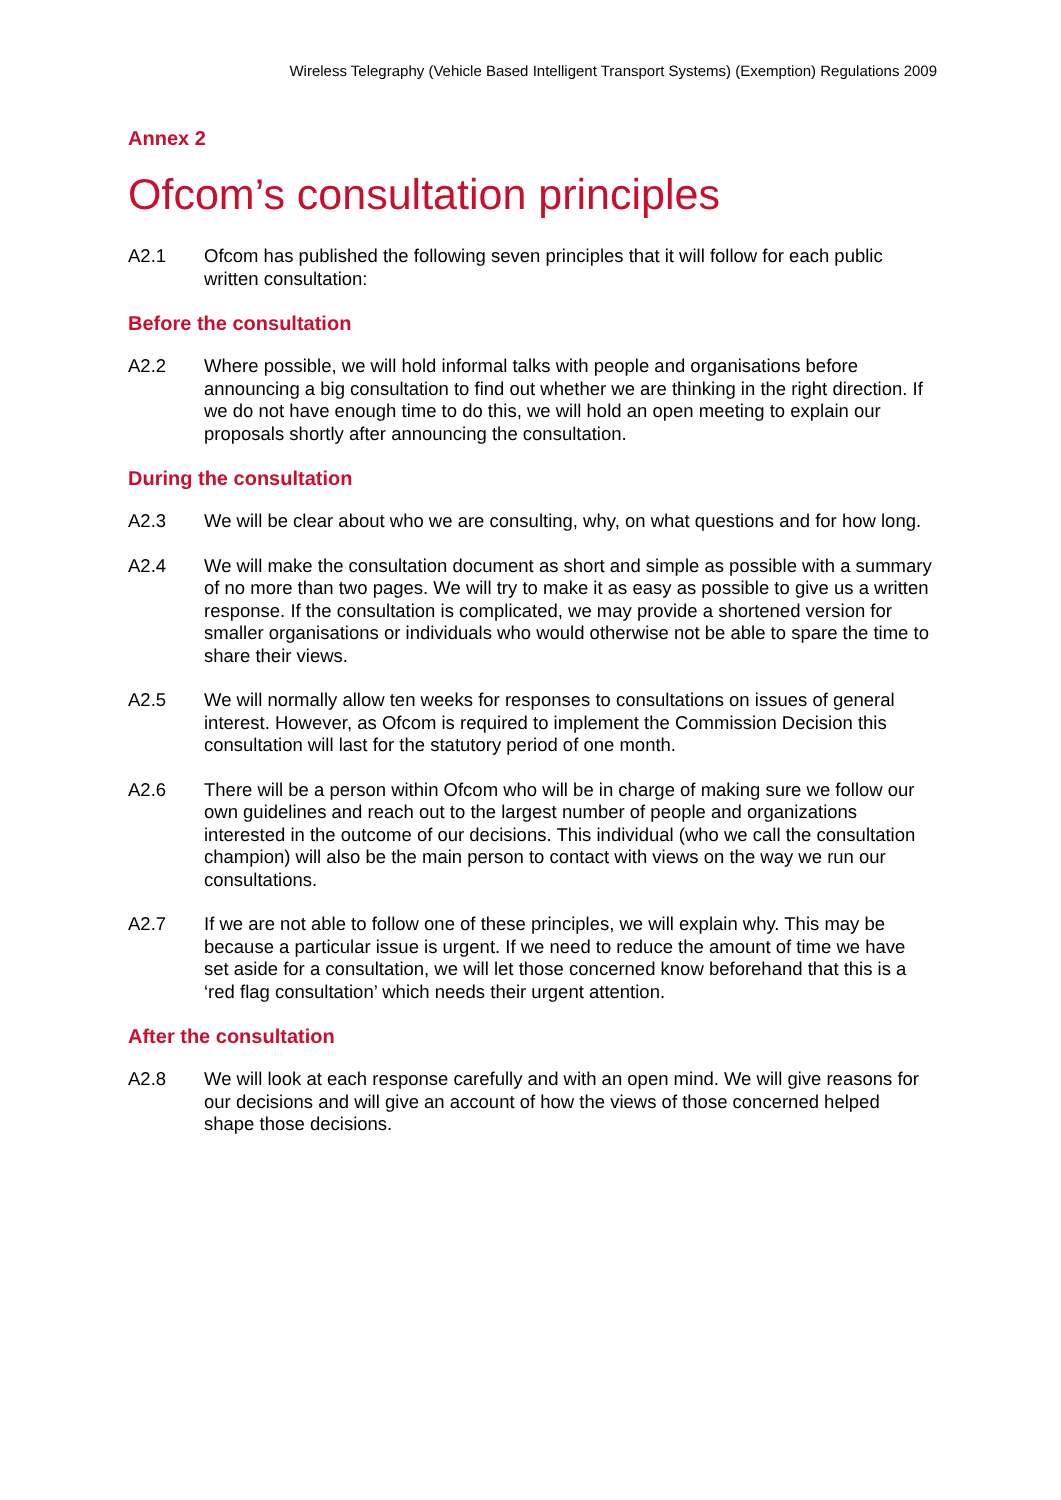Wireless Telegraphy (Vehicle Based Intelligent Transport Systems) (Exemption) Regulations 2009
Annex 2
Ofcom’s consultation principles
A2.1 Ofcom has published the following seven principles that it will follow for each public written consultation:
Before the consultation
A2.2 Where possible, we will hold informal talks with people and organisations before announcing a big consultation to find out whether we are thinking in the right direction. If we do not have enough time to do this, we will hold an open meeting to explain our proposals shortly after announcing the consultation.
During the consultation
A2.3 We will be clear about who we are consulting, why, on what questions and for how long.
A2.4 We will make the consultation document as short and simple as possible with a summary of no more than two pages. We will try to make it as easy as possible to give us a written response. If the consultation is complicated, we may provide a shortened version for smaller organisations or individuals who would otherwise not be able to spare the time to share their views.
A2.5 We will normally allow ten weeks for responses to consultations on issues of general interest. However, as Ofcom is required to implement the Commission Decision this consultation will last for the statutory period of one month.
A2.6 There will be a person within Ofcom who will be in charge of making sure we follow our own guidelines and reach out to the largest number of people and organizations interested in the outcome of our decisions. This individual (who we call the consultation champion) will also be the main person to contact with views on the way we run our consultations.
A2.7 If we are not able to follow one of these principles, we will explain why. This may be because a particular issue is urgent. If we need to reduce the amount of time we have set aside for a consultation, we will let those concerned know beforehand that this is a ‘red flag consultation’ which needs their urgent attention.
After the consultation
A2.8 We will look at each response carefully and with an open mind. We will give reasons for our decisions and will give an account of how the views of those concerned helped shape those decisions.